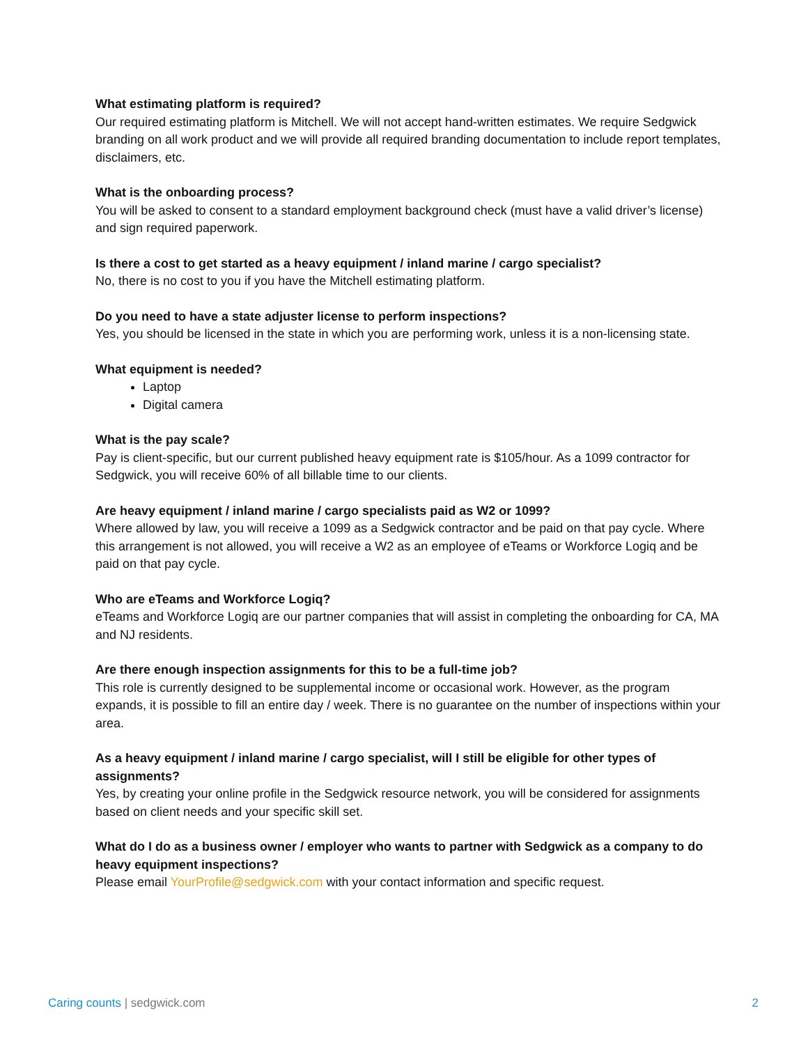What estimating platform is required?
Our required estimating platform is Mitchell. We will not accept hand-written estimates. We require Sedgwick branding on all work product and we will provide all required branding documentation to include report templates, disclaimers, etc.
What is the onboarding process?
You will be asked to consent to a standard employment background check (must have a valid driver’s license) and sign required paperwork.
Is there a cost to get started as a heavy equipment / inland marine / cargo specialist?
No, there is no cost to you if you have the Mitchell estimating platform.
Do you need to have a state adjuster license to perform inspections?
Yes, you should be licensed in the state in which you are performing work, unless it is a non-licensing state.
What equipment is needed?
Laptop
Digital camera
What is the pay scale?
Pay is client-specific, but our current published heavy equipment rate is $105/hour. As a 1099 contractor for Sedgwick, you will receive 60% of all billable time to our clients.
Are heavy equipment / inland marine / cargo specialists paid as W2 or 1099?
Where allowed by law, you will receive a 1099 as a Sedgwick contractor and be paid on that pay cycle. Where this arrangement is not allowed, you will receive a W2 as an employee of eTeams or Workforce Logiq and be paid on that pay cycle.
Who are eTeams and Workforce Logiq?
eTeams and Workforce Logiq are our partner companies that will assist in completing the onboarding for CA, MA and NJ residents.
Are there enough inspection assignments for this to be a full-time job?
This role is currently designed to be supplemental income or occasional work. However, as the program expands, it is possible to fill an entire day / week. There is no guarantee on the number of inspections within your area.
As a heavy equipment / inland marine / cargo specialist, will I still be eligible for other types of assignments?
Yes, by creating your online profile in the Sedgwick resource network, you will be considered for assignments based on client needs and your specific skill set.
What do I do as a business owner / employer who wants to partner with Sedgwick as a company to do heavy equipment inspections?
Please email YourProfile@sedgwick.com with your contact information and specific request.
Caring counts | sedgwick.com 2